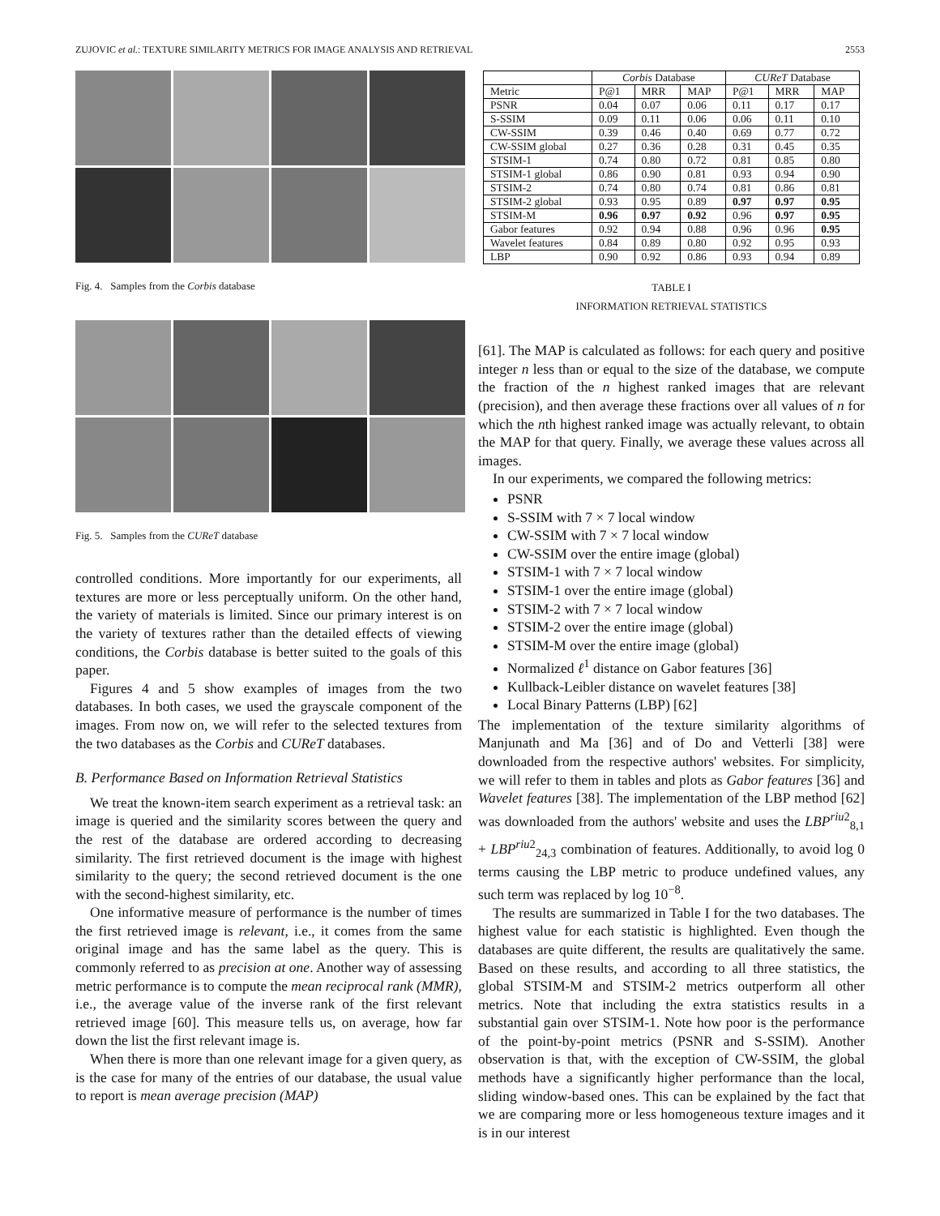ZUJOVIC et al.: TEXTURE SIMILARITY METRICS FOR IMAGE ANALYSIS AND RETRIEVAL 2553
Fig. 4. Samples from the Corbis database
Fig. 5. Samples from the CUReT database
controlled conditions. More importantly for our experiments, all textures are more or less perceptually uniform. On the other hand, the variety of materials is limited. Since our primary interest is on the variety of textures rather than the detailed effects of viewing conditions, the Corbis database is better suited to the goals of this paper.
Figures 4 and 5 show examples of images from the two databases. In both cases, we used the grayscale component of the images. From now on, we will refer to the selected textures from the two databases as the Corbis and CUReT databases.
B. Performance Based on Information Retrieval Statistics
We treat the known-item search experiment as a retrieval task: an image is queried and the similarity scores between the query and the rest of the database are ordered according to decreasing similarity. The first retrieved document is the image with highest similarity to the query; the second retrieved document is the one with the second-highest similarity, etc.
One informative measure of performance is the number of times the first retrieved image is relevant, i.e., it comes from the same original image and has the same label as the query. This is commonly referred to as precision at one. Another way of assessing metric performance is to compute the mean reciprocal rank (MMR), i.e., the average value of the inverse rank of the first relevant retrieved image [60]. This measure tells us, on average, how far down the list the first relevant image is.
When there is more than one relevant image for a given query, as is the case for many of the entries of our database, the usual value to report is mean average precision (MAP)
| | Corbis Database | | | CUReT Database | | |
| --- | --- | --- | --- | --- | --- | --- |
| Metric | P@1 | MRR | MAP | P@1 | MRR | MAP |
| PSNR | 0.04 | 0.07 | 0.06 | 0.11 | 0.17 | 0.17 |
| S-SSIM | 0.09 | 0.11 | 0.06 | 0.06 | 0.11 | 0.10 |
| CW-SSIM | 0.39 | 0.46 | 0.40 | 0.69 | 0.77 | 0.72 |
| CW-SSIM global | 0.27 | 0.36 | 0.28 | 0.31 | 0.45 | 0.35 |
| STSIM-1 | 0.74 | 0.80 | 0.72 | 0.81 | 0.85 | 0.80 |
| STSIM-1 global | 0.86 | 0.90 | 0.81 | 0.93 | 0.94 | 0.90 |
| STSIM-2 | 0.74 | 0.80 | 0.74 | 0.81 | 0.86 | 0.81 |
| STSIM-2 global | 0.93 | 0.95 | 0.89 | 0.97 | 0.97 | 0.95 |
| STSIM-M | 0.96 | 0.97 | 0.92 | 0.96 | 0.97 | 0.95 |
| Gabor features | 0.92 | 0.94 | 0.88 | 0.96 | 0.96 | 0.95 |
| Wavelet features | 0.84 | 0.89 | 0.80 | 0.92 | 0.95 | 0.93 |
| LBP | 0.90 | 0.92 | 0.86 | 0.93 | 0.94 | 0.89 |
TABLE I
INFORMATION RETRIEVAL STATISTICS
[61]. The MAP is calculated as follows: for each query and positive integer n less than or equal to the size of the database, we compute the fraction of the n highest ranked images that are relevant (precision), and then average these fractions over all values of n for which the nth highest ranked image was actually relevant, to obtain the MAP for that query. Finally, we average these values across all images.
In our experiments, we compared the following metrics:
PSNR
S-SSIM with 7 × 7 local window
CW-SSIM with 7 × 7 local window
CW-SSIM over the entire image (global)
STSIM-1 with 7 × 7 local window
STSIM-1 over the entire image (global)
STSIM-2 with 7 × 7 local window
STSIM-2 over the entire image (global)
STSIM-M over the entire image (global)
Normalized ℓ<sup>1</sup> distance on Gabor features [36]
Kullback-Leibler distance on wavelet features [38]
Local Binary Patterns (LBP) [62]
The implementation of the texture similarity algorithms of Manjunath and Ma [36] and of Do and Vetterli [38] were downloaded from the respective authors' websites. For simplicity, we will refer to them in tables and plots as Gabor features [36] and Wavelet features [38]. The implementation of the LBP method [62] was downloaded from the authors' website and uses the LBP<sup>riu2</sup><sub>8,1</sub> + LBP<sup>riu2</sup><sub>24,3</sub> combination of features. Additionally, to avoid log 0 terms causing the LBP metric to produce undefined values, any such term was replaced by log 10<sup>−8</sup>.
The results are summarized in Table I for the two databases. The highest value for each statistic is highlighted. Even though the databases are quite different, the results are qualitatively the same. Based on these results, and according to all three statistics, the global STSIM-M and STSIM-2 metrics outperform all other metrics. Note that including the extra statistics results in a substantial gain over STSIM-1. Note how poor is the performance of the point-by-point metrics (PSNR and S-SSIM). Another observation is that, with the exception of CW-SSIM, the global methods have a significantly higher performance than the local, sliding window-based ones. This can be explained by the fact that we are comparing more or less homogeneous texture images and it is in our interest